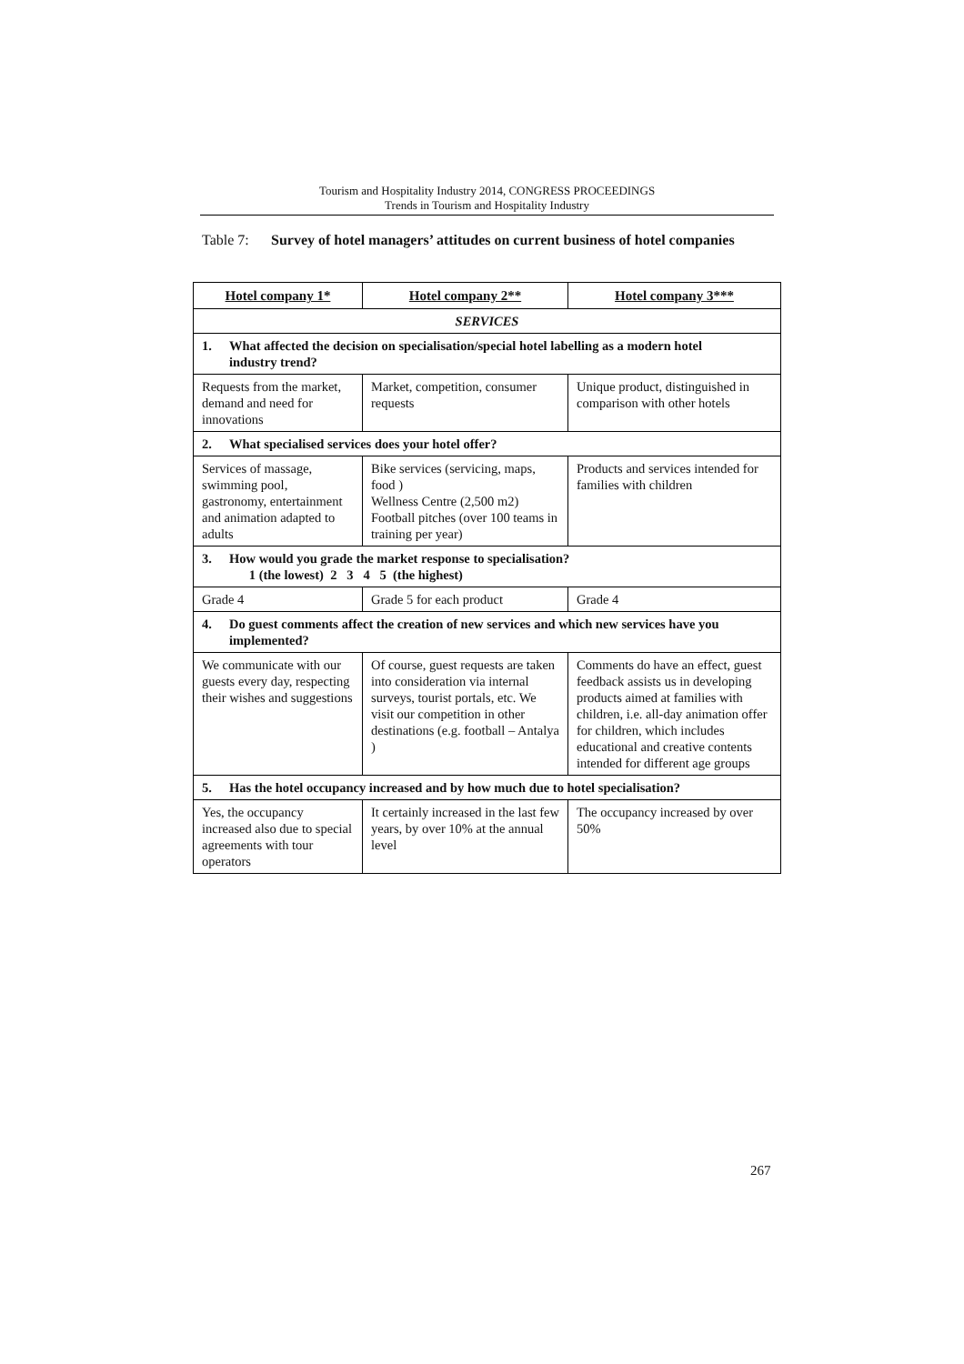Tourism and Hospitality Industry 2014, CONGRESS PROCEEDINGS
Trends in Tourism and Hospitality Industry
Table 7:
Survey of hotel managers’ attitudes on current business of hotel companies
| Hotel company 1* | Hotel company 2** | Hotel company 3*** |
| --- | --- | --- |
| SERVICES | | |
| 1. What affected the decision on specialisation/special hotel labelling as a modern hotel industry trend? | | |
| Requests from the market, demand and need for innovations | Market, competition, consumer requests | Unique product, distinguished in comparison with other hotels |
| 2. What specialised services does your hotel offer? | | |
| Services of massage, swimming pool, gastronomy, entertainment and animation adapted to adults | Bike services (servicing, maps, food ) Wellness Centre (2,500 m2) Football pitches (over 100 teams in training per year) | Products and services intended for families with children |
| 3. How would you grade the market response to specialisation? 1 (the lowest) 2 3 4 5 (the highest) | | |
| Grade 4 | Grade 5 for each product | Grade 4 |
| 4. Do guest comments affect the creation of new services and which new services have you implemented? | | |
| We communicate with our guests every day, respecting their wishes and suggestions | Of course, guest requests are taken into consideration via internal surveys, tourist portals, etc. We visit our competition in other destinations (e.g. football – Antalya ) | Comments do have an effect, guest feedback assists us in developing products aimed at families with children, i.e. all-day animation offer for children, which includes educational and creative contents intended for different age groups |
| 5. Has the hotel occupancy increased and by how much due to hotel specialisation? | | |
| Yes, the occupancy increased also due to special agreements with tour operators | It certainly increased in the last few years, by over 10% at the annual level | The occupancy increased by over 50% |
267